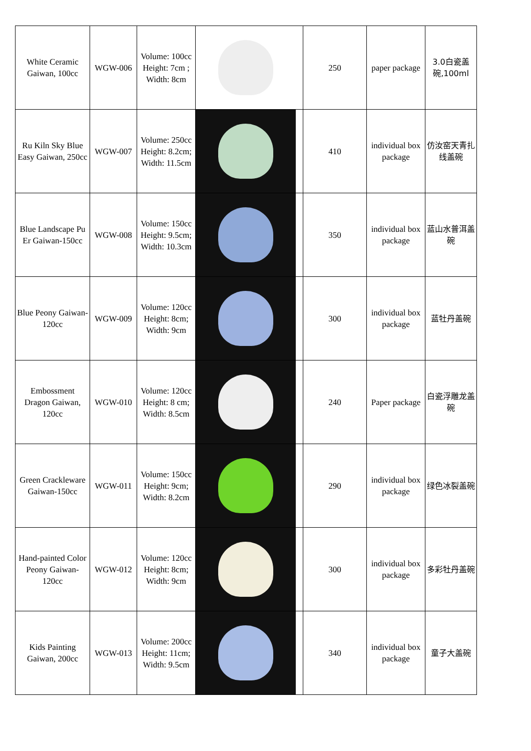| White Ceramic Gaiwan, 100cc | WGW-006 | Volume: 100cc Height: 7cm ; Width: 8cm | | 250 | paper package | 3.0白瓷盖碗,100ml |
| Ru Kiln Sky Blue Easy Gaiwan, 250cc | WGW-007 | Volume: 250cc Height: 8.2cm; Width: 11.5cm | | 410 | individual box package | 仿汝窑天青扎线盖碗 |
| Blue Landscape Pu Er Gaiwan-150cc | WGW-008 | Volume: 150cc Height: 9.5cm; Width: 10.3cm | | 350 | individual box package | 蓝山水普洱盖碗 |
| Blue Peony Gaiwan-120cc | WGW-009 | Volume: 120cc Height: 8cm; Width: 9cm | | 300 | individual box package | 蓝牡丹盖碗 |
| Embossment Dragon Gaiwan, 120cc | WGW-010 | Volume: 120cc Height: 8 cm; Width: 8.5cm | | 240 | Paper package | 白瓷浮雕龙盖碗 |
| Green Crackleware Gaiwan-150cc | WGW-011 | Volume: 150cc Height: 9cm; Width: 8.2cm | | 290 | individual box package | 绿色冰裂盖碗 |
| Hand-painted Color Peony Gaiwan-120cc | WGW-012 | Volume: 120cc Height: 8cm; Width: 9cm | | 300 | individual box package | 多彩牡丹盖碗 |
| Kids Painting Gaiwan, 200cc | WGW-013 | Volume: 200cc Height: 11cm; Width: 9.5cm | | 340 | individual box package | 童子大盖碗 |